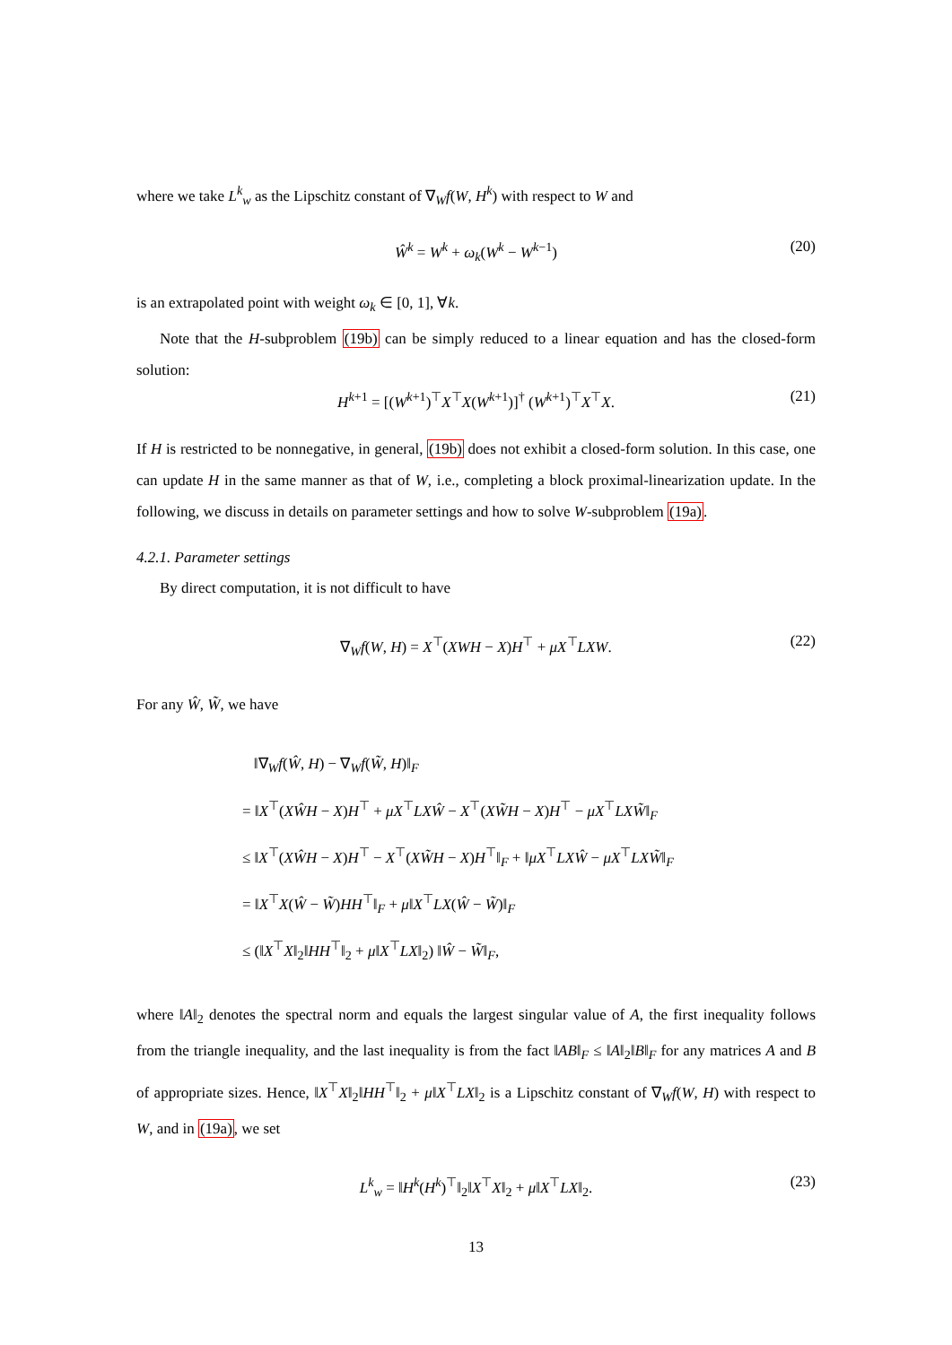where we take L<sup>k</sup><sub>w</sub> as the Lipschitz constant of ∇<sub>W</sub>f(W, H<sup>k</sup>) with respect to W and
Ŵ<sup>k</sup> = W<sup>k</sup> + ω<sub>k</sub>(W<sup>k</sup> − W<sup>k−1</sup>) (20)
is an extrapolated point with weight ω<sub>k</sub> ∈ [0, 1], ∀k.
Note that the H-subproblem (19b) can be simply reduced to a linear equation and has the closed-form solution:
H<sup>k+1</sup> = [(W<sup>k+1</sup>)<sup>⊤</sup>X<sup>⊤</sup>X(W<sup>k+1</sup>)]<sup>†</sup> (W<sup>k+1</sup>)<sup>⊤</sup>X<sup>⊤</sup>X. (21)
If H is restricted to be nonnegative, in general, (19b) does not exhibit a closed-form solution. In this case, one can update H in the same manner as that of W, i.e., completing a block proximal-linearization update. In the following, we discuss in details on parameter settings and how to solve W-subproblem (19a).
4.2.1. Parameter settings
By direct computation, it is not difficult to have
∇<sub>W</sub>f(W, H) = X<sup>⊤</sup>(XWH − X)H<sup>⊤</sup> + μX<sup>⊤</sup>LXW. (22)
For any Ŵ, W̃, we have
‖∇<sub>W</sub>f(Ŵ, H) − ∇<sub>W</sub>f(W̃, H)‖<sub>F</sub>
= ‖X<sup>⊤</sup>(XŴH − X)H<sup>⊤</sup> + μX<sup>⊤</sup>LXŴ − X<sup>⊤</sup>(XW̃H − X)H<sup>⊤</sup> − μX<sup>⊤</sup>LXW̃‖<sub>F</sub>
≤ ‖X<sup>⊤</sup>(XŴH − X)H<sup>⊤</sup> − X<sup>⊤</sup>(XW̃H − X)H<sup>⊤</sup>‖<sub>F</sub> + ‖μX<sup>⊤</sup>LXŴ − μX<sup>⊤</sup>LXW̃‖<sub>F</sub>
= ‖X<sup>⊤</sup>X(Ŵ − W̃)HH<sup>⊤</sup>‖<sub>F</sub> + μ‖X<sup>⊤</sup>LX(Ŵ − W̃)‖<sub>F</sub>
≤ (‖X<sup>⊤</sup>X‖<sub>2</sub>‖HH<sup>⊤</sup>‖<sub>2</sub> + μ‖X<sup>⊤</sup>LX‖<sub>2</sub>) ‖Ŵ − W̃‖<sub>F</sub>,
where ‖A‖<sub>2</sub> denotes the spectral norm and equals the largest singular value of A, the first inequality follows from the triangle inequality, and the last inequality is from the fact ‖AB‖<sub>F</sub> ≤ ‖A‖<sub>2</sub>‖B‖<sub>F</sub> for any matrices A and B of appropriate sizes. Hence, ‖X<sup>⊤</sup>X‖<sub>2</sub>‖HH<sup>⊤</sup>‖<sub>2</sub> + μ‖X<sup>⊤</sup>LX‖<sub>2</sub> is a Lipschitz constant of ∇<sub>W</sub>f(W, H) with respect to W, and in (19a), we set
L<sup>k</sup><sub>w</sub> = ‖H<sup>k</sup>(H<sup>k</sup>)<sup>⊤</sup>‖<sub>2</sub>‖X<sup>⊤</sup>X‖<sub>2</sub> + μ‖X<sup>⊤</sup>LX‖<sub>2</sub>. (23)
13